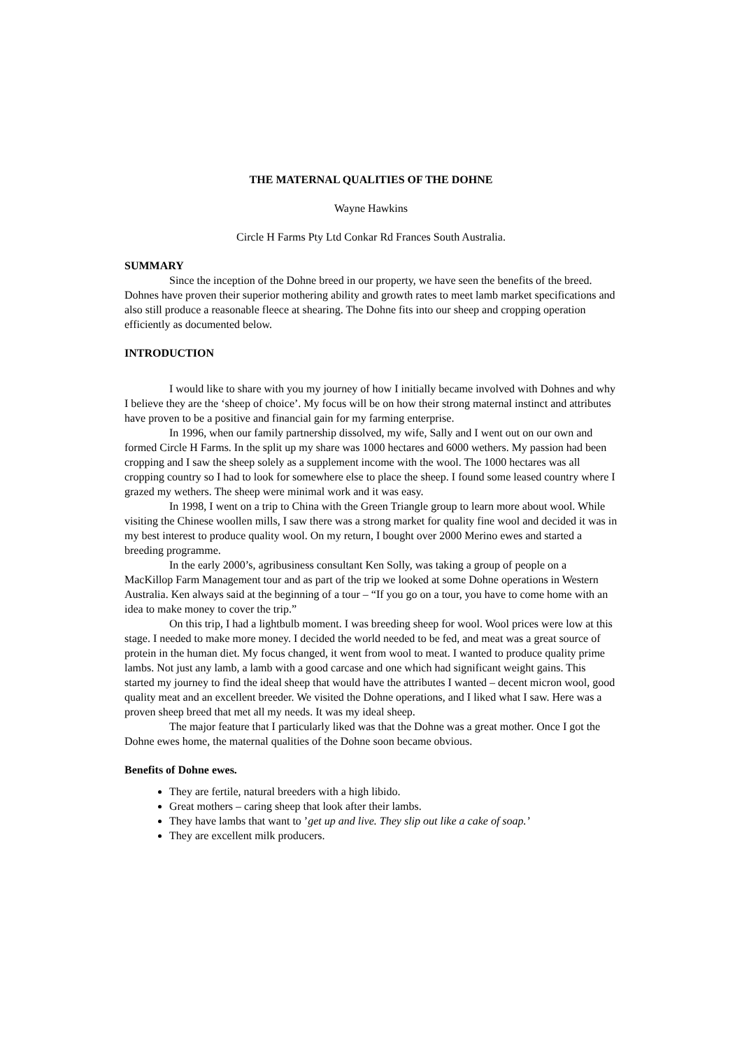THE MATERNAL QUALITIES OF THE DOHNE
Wayne Hawkins
Circle H Farms Pty Ltd Conkar Rd Frances South Australia.
SUMMARY
Since the inception of the Dohne breed in our property, we have seen the benefits of the breed. Dohnes have proven their superior mothering ability and growth rates to meet lamb market specifications and also still produce a reasonable fleece at shearing. The Dohne fits into our sheep and cropping operation efficiently as documented below.
INTRODUCTION
I would like to share with you my journey of how I initially became involved with Dohnes and why I believe they are the ‘sheep of choice’. My focus will be on how their strong maternal instinct and attributes have proven to be a positive and financial gain for my farming enterprise.
In 1996, when our family partnership dissolved, my wife, Sally and I went out on our own and formed Circle H Farms. In the split up my share was 1000 hectares and 6000 wethers. My passion had been cropping and I saw the sheep solely as a supplement income with the wool. The 1000 hectares was all cropping country so I had to look for somewhere else to place the sheep. I found some leased country where I grazed my wethers. The sheep were minimal work and it was easy.
In 1998, I went on a trip to China with the Green Triangle group to learn more about wool. While visiting the Chinese woollen mills, I saw there was a strong market for quality fine wool and decided it was in my best interest to produce quality wool. On my return, I bought over 2000 Merino ewes and started a breeding programme.
In the early 2000’s, agribusiness consultant Ken Solly, was taking a group of people on a MacKillop Farm Management tour and as part of the trip we looked at some Dohne operations in Western Australia. Ken always said at the beginning of a tour – “If you go on a tour, you have to come home with an idea to make money to cover the trip.”
On this trip, I had a lightbulb moment. I was breeding sheep for wool. Wool prices were low at this stage. I needed to make more money. I decided the world needed to be fed, and meat was a great source of protein in the human diet. My focus changed, it went from wool to meat. I wanted to produce quality prime lambs. Not just any lamb, a lamb with a good carcase and one which had significant weight gains. This started my journey to find the ideal sheep that would have the attributes I wanted – decent micron wool, good quality meat and an excellent breeder. We visited the Dohne operations, and I liked what I saw. Here was a proven sheep breed that met all my needs. It was my ideal sheep.
The major feature that I particularly liked was that the Dohne was a great mother. Once I got the Dohne ewes home, the maternal qualities of the Dohne soon became obvious.
Benefits of Dohne ewes.
They are fertile, natural breeders with a high libido.
Great mothers – caring sheep that look after their lambs.
They have lambs that want to ’get up and live. They slip out like a cake of soap.’
They are excellent milk producers.